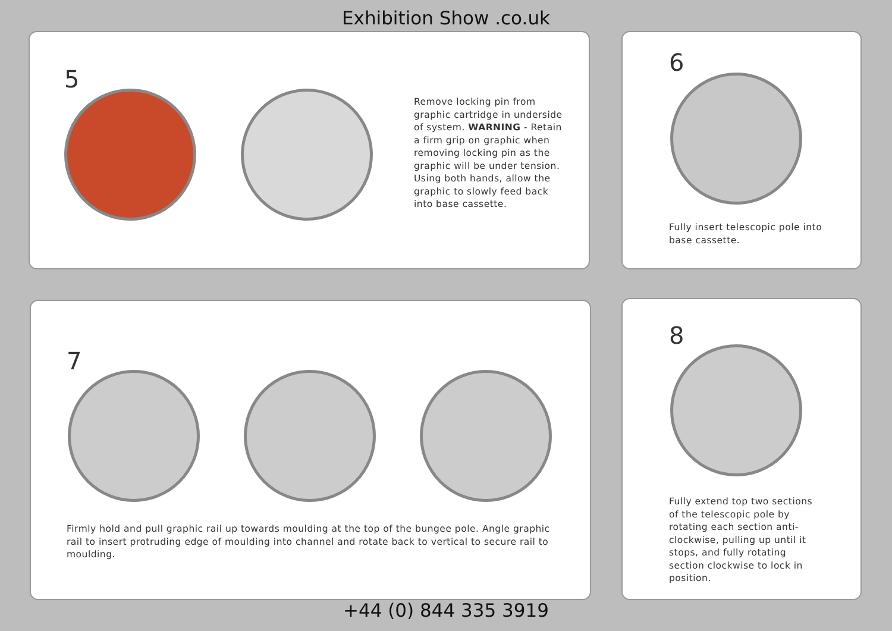Exhibition Show .co.uk
5
Remove locking pin from graphic cartridge in underside of system. WARNING - Retain a firm grip on graphic when removing locking pin as the graphic will be under tension. Using both hands, allow the graphic to slowly feed back into base cassette.
6
Fully insert telescopic pole into base cassette.
7
Firmly hold and pull graphic rail up towards moulding at the top of the bungee pole. Angle graphic rail to insert protruding edge of moulding into channel and rotate back to vertical to secure rail to moulding.
8
Fully extend top two sections of the telescopic pole by rotating each section anti-clockwise, pulling up until it stops, and fully rotating section clockwise to lock in position.
+44 (0) 844 335 3919